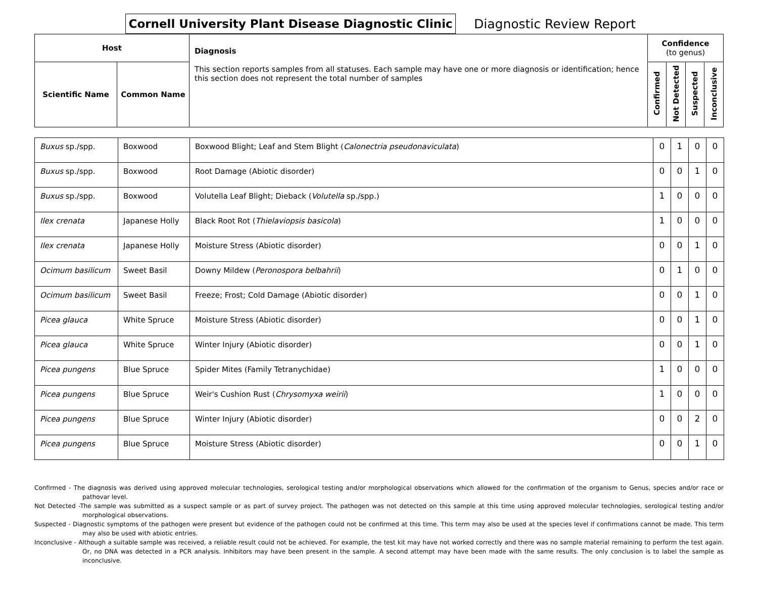Cornell University Plant Disease Diagnostic Clinic
Diagnostic Review Report
| Host | | Diagnosis This section reports samples from all statuses. Each sample may have one or more diagnosis or identification; hence this section does not represent the total number of samples | Confidence (to genus) | | | |
| Scientific Name | Common Name | | Confirmed | Not Detected | Suspected | Inconclusive |
| Buxus sp./spp. | Boxwood | Boxwood Blight; Leaf and Stem Blight ( Calonectria pseudonaviculata ) | 0 | 1 | 0 | 0 |
| Buxus sp./spp. | Boxwood | Root Damage (Abiotic disorder) | 0 | 0 | 1 | 0 |
| Buxus sp./spp. | Boxwood | Volutella Leaf Blight; Dieback ( Volutella sp./spp.) | 1 | 0 | 0 | 0 |
| Ilex crenata | Japanese Holly | Black Root Rot ( Thielaviopsis basicola ) | 1 | 0 | 0 | 0 |
| Ilex crenata | Japanese Holly | Moisture Stress (Abiotic disorder) | 0 | 0 | 1 | 0 |
| Ocimum basilicum | Sweet Basil | Downy Mildew ( Peronospora belbahrii ) | 0 | 1 | 0 | 0 |
| Ocimum basilicum | Sweet Basil | Freeze; Frost; Cold Damage (Abiotic disorder) | 0 | 0 | 1 | 0 |
| Picea glauca | White Spruce | Moisture Stress (Abiotic disorder) | 0 | 0 | 1 | 0 |
| Picea glauca | White Spruce | Winter Injury (Abiotic disorder) | 0 | 0 | 1 | 0 |
| Picea pungens | Blue Spruce | Spider Mites (Family Tetranychidae) | 1 | 0 | 0 | 0 |
| Picea pungens | Blue Spruce | Weir's Cushion Rust ( Chrysomyxa weirii ) | 1 | 0 | 0 | 0 |
| Picea pungens | Blue Spruce | Winter Injury (Abiotic disorder) | 0 | 0 | 2 | 0 |
| Picea pungens | Blue Spruce | Moisture Stress (Abiotic disorder) | 0 | 0 | 1 | 0 |
Confirmed - The diagnosis was derived using approved molecular technologies, serological testing and/or morphological observations which allowed for the confirmation of the organism to Genus, species and/or race or pathovar level.
Not Detected -The sample was submitted as a suspect sample or as part of survey project. The pathogen was not detected on this sample at this time using approved molecular technologies, serological testing and/or morphological observations.
Suspected - Diagnostic symptoms of the pathogen were present but evidence of the pathogen could not be confirmed at this time. This term may also be used at the species level if confirmations cannot be made. This term may also be used with abiotic entries.
Inconclusive - Although a suitable sample was received, a reliable result could not be achieved. For example, the test kit may have not worked correctly and there was no sample material remaining to perform the test again. Or, no DNA was detected in a PCR analysis. Inhibitors may have been present in the sample. A second attempt may have been made with the same results. The only conclusion is to label the sample as inconclusive.